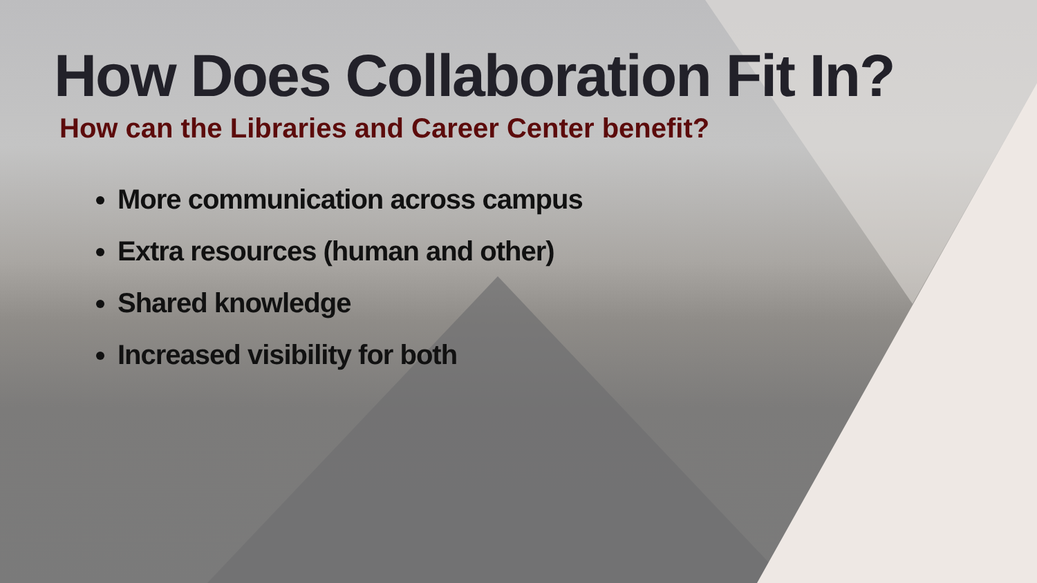How Does Collaboration Fit In?
How can the Libraries and Career Center benefit?
More communication across campus
Extra resources (human and other)
Shared knowledge
Increased visibility for both